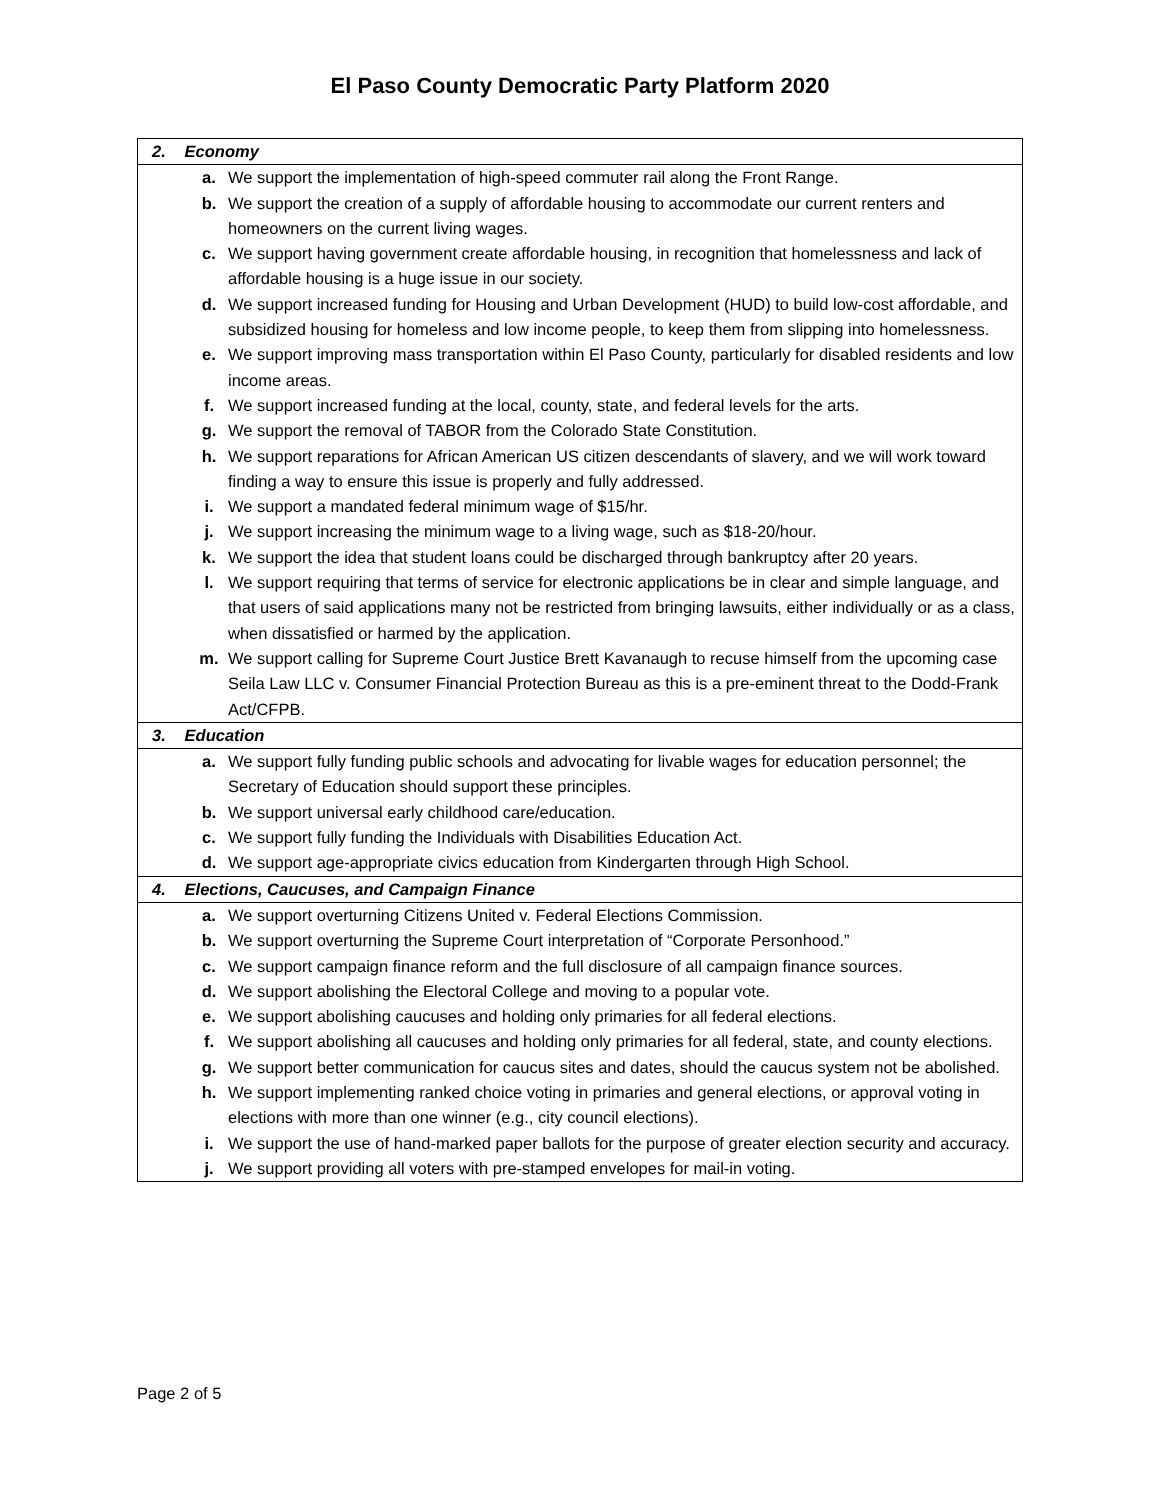El Paso County Democratic Party Platform 2020
| 2. Economy | | |
| | a. | We support the implementation of high-speed commuter rail along the Front Range. |
| | b. | We support the creation of a supply of affordable housing to accommodate our current renters and homeowners on the current living wages. |
| | c. | We support having government create affordable housing, in recognition that homelessness and lack of affordable housing is a huge issue in our society. |
| | d. | We support increased funding for Housing and Urban Development (HUD) to build low-cost affordable, and subsidized housing for homeless and low income people, to keep them from slipping into homelessness. |
| | e. | We support improving mass transportation within El Paso County, particularly for disabled residents and low income areas. |
| | f. | We support increased funding at the local, county, state, and federal levels for the arts. |
| | g. | We support the removal of TABOR from the Colorado State Constitution. |
| | h. | We support reparations for African American US citizen descendants of slavery, and we will work toward finding a way to ensure this issue is properly and fully addressed. |
| | i. | We support a mandated federal minimum wage of $15/hr. |
| | j. | We support increasing the minimum wage to a living wage, such as $18-20/hour. |
| | k. | We support the idea that student loans could be discharged through bankruptcy after 20 years. |
| | l. | We support requiring that terms of service for electronic applications be in clear and simple language, and that users of said applications many not be restricted from bringing lawsuits, either individually or as a class, when dissatisfied or harmed by the application. |
| | m. | We support calling for Supreme Court Justice Brett Kavanaugh to recuse himself from the upcoming case Seila Law LLC v. Consumer Financial Protection Bureau as this is a pre-eminent threat to the Dodd-Frank Act/CFPB. |
| 3. Education | | |
| | a. | We support fully funding public schools and advocating for livable wages for education personnel; the Secretary of Education should support these principles. |
| | b. | We support universal early childhood care/education. |
| | c. | We support fully funding the Individuals with Disabilities Education Act. |
| | d. | We support age-appropriate civics education from Kindergarten through High School. |
| 4. Elections, Caucuses, and Campaign Finance | | |
| | a. | We support overturning Citizens United v. Federal Elections Commission. |
| | b. | We support overturning the Supreme Court interpretation of “Corporate Personhood.” |
| | c. | We support campaign finance reform and the full disclosure of all campaign finance sources. |
| | d. | We support abolishing the Electoral College and moving to a popular vote. |
| | e. | We support abolishing caucuses and holding only primaries for all federal elections. |
| | f. | We support abolishing all caucuses and holding only primaries for all federal, state, and county elections. |
| | g. | We support better communication for caucus sites and dates, should the caucus system not be abolished. |
| | h. | We support implementing ranked choice voting in primaries and general elections, or approval voting in elections with more than one winner (e.g., city council elections). |
| | i. | We support the use of hand-marked paper ballots for the purpose of greater election security and accuracy. |
| | j. | We support providing all voters with pre-stamped envelopes for mail-in voting. |
Page 2 of 5